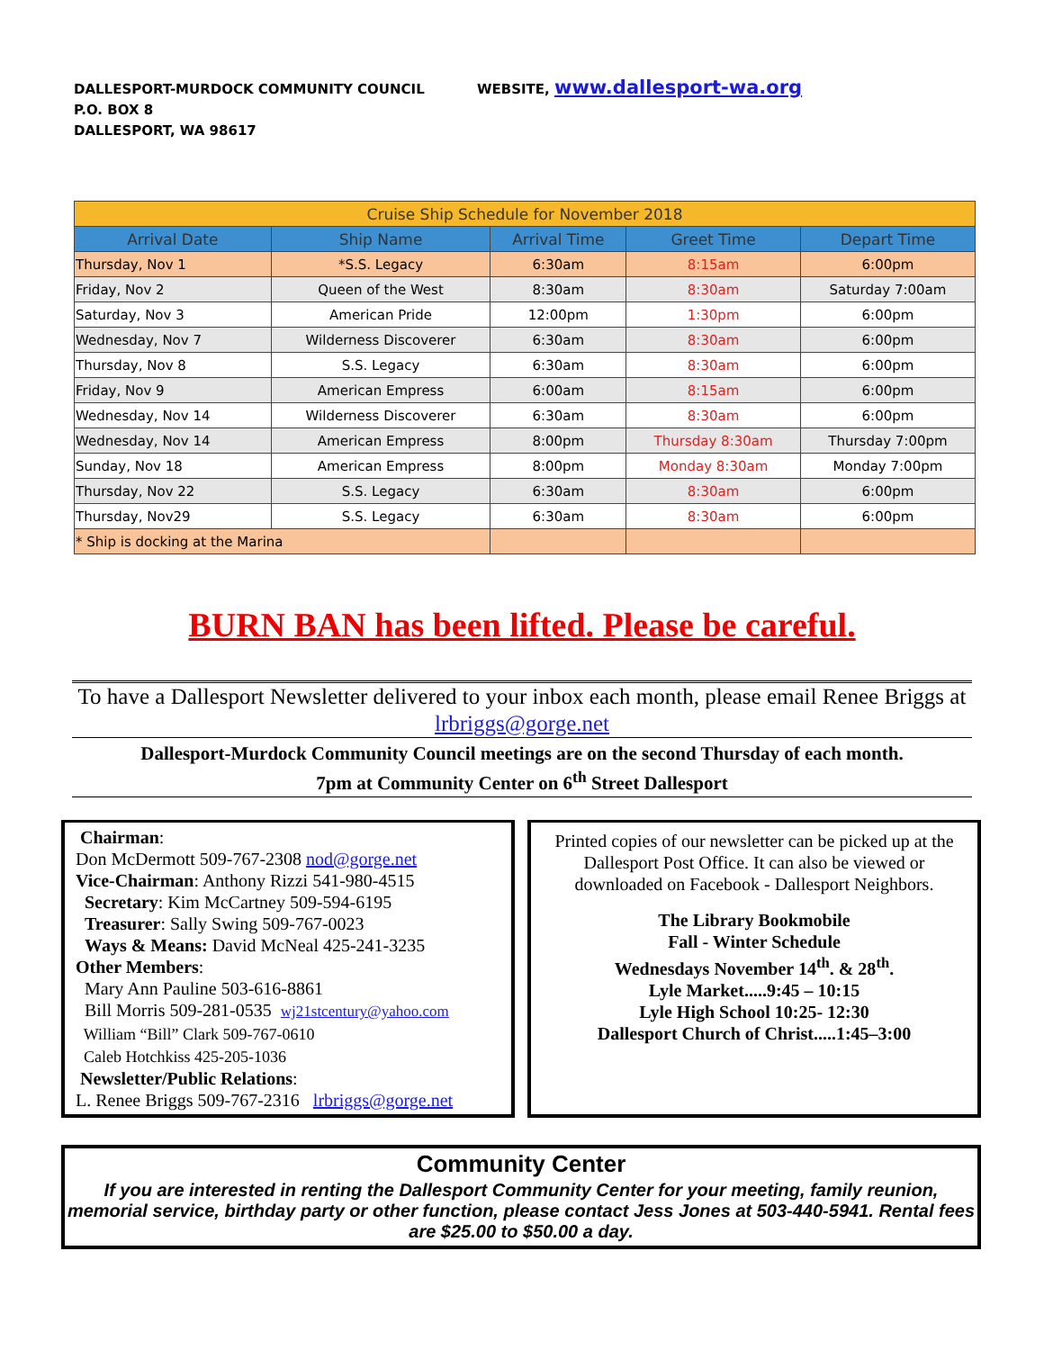DALLESPORT-MURDOCK COMMUNITY COUNCIL
P.O. BOX 8
DALLESPORT, WA 98617
WEBSITE, www.dallesport-wa.org
| Cruise Ship Schedule for November 2018 | | | | |
| --- | --- | --- | --- | --- |
| Arrival Date | Ship Name | Arrival Time | Greet Time | Depart Time |
| Thursday, Nov 1 | *S.S. Legacy | 6:30am | 8:15am | 6:00pm |
| Friday, Nov 2 | Queen of the West | 8:30am | 8:30am | Saturday 7:00am |
| Saturday, Nov 3 | American Pride | 12:00pm | 1:30pm | 6:00pm |
| Wednesday, Nov 7 | Wilderness Discoverer | 6:30am | 8:30am | 6:00pm |
| Thursday, Nov 8 | S.S. Legacy | 6:30am | 8:30am | 6:00pm |
| Friday, Nov 9 | American Empress | 6:00am | 8:15am | 6:00pm |
| Wednesday, Nov 14 | Wilderness Discoverer | 6:30am | 8:30am | 6:00pm |
| Wednesday, Nov 14 | American Empress | 8:00pm | Thursday 8:30am | Thursday 7:00pm |
| Sunday, Nov 18 | American Empress | 8:00pm | Monday 8:30am | Monday 7:00pm |
| Thursday, Nov 22 | S.S. Legacy | 6:30am | 8:30am | 6:00pm |
| Thursday, Nov29 | S.S. Legacy | 6:30am | 8:30am | 6:00pm |
| * Ship is docking at the Marina | | | | |
BURN BAN has been lifted. Please be careful.
To have a Dallesport Newsletter delivered to your inbox each month, please email Renee Briggs at lrbriggs@gorge.net
Dallesport-Murdock Community Council meetings are on the second Thursday of each month.
7pm at Community Center on 6<sup>th</sup> Street Dallesport
Chairman:
Don McDermott 509-767-2308 nod@gorge.net
Vice-Chairman: Anthony Rizzi 541-980-4515
Secretary: Kim McCartney 509-594-6195
Treasurer: Sally Swing 509-767-0023
Ways & Means: David McNeal 425-241-3235
Other Members:
Mary Ann Pauline 503-616-8861
Bill Morris 509-281-0535 wj21stcentury@yahoo.com
William “Bill” Clark 509-767-0610
Caleb Hotchkiss 425-205-1036
Newsletter/Public Relations:
L. Renee Briggs 509-767-2316 lrbriggs@gorge.net
Printed copies of our newsletter can be picked up at the Dallesport Post Office. It can also be viewed or downloaded on Facebook - Dallesport Neighbors.
The Library Bookmobile
Fall - Winter Schedule
Wednesdays November 14<sup>th</sup>. & 28<sup>th</sup>.
Lyle Market.....9:45 – 10:15
Lyle High School 10:25- 12:30
Dallesport Church of Christ.....1:45–3:00
Community Center
If you are interested in renting the Dallesport Community Center for your meeting, family reunion, memorial service, birthday party or other function, please contact Jess Jones at 503-440-5941. Rental fees are $25.00 to $50.00 a day.